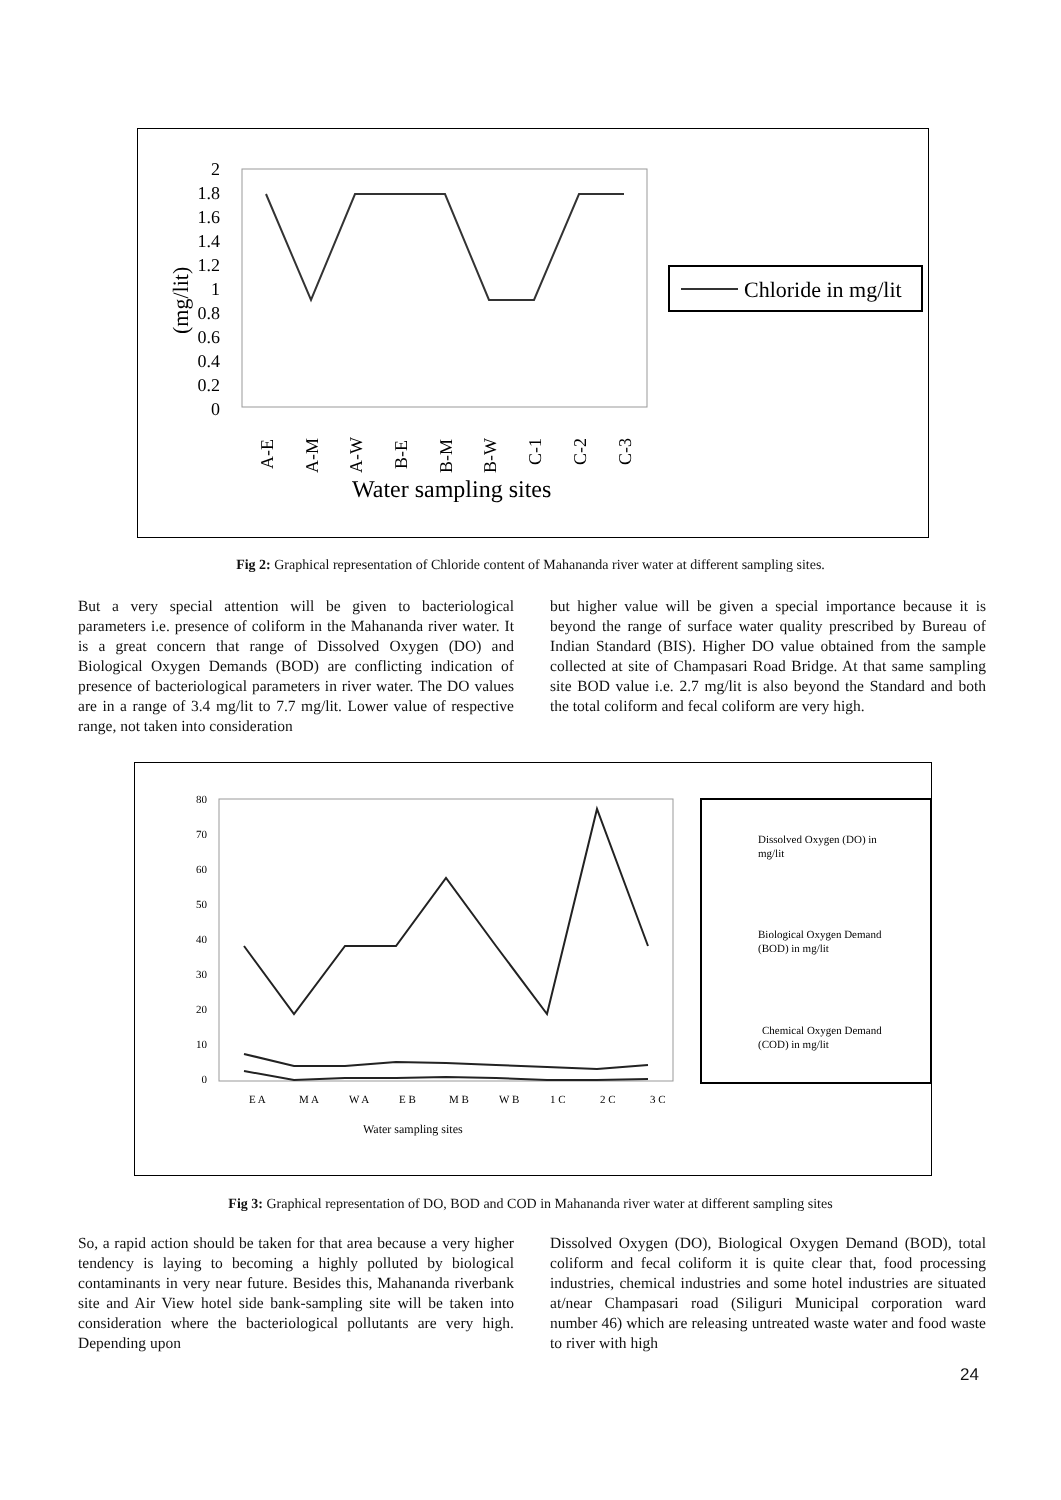2
1.8
1.6
1.4
1.2
1
0.8
0.6
0.4
0.2
0
(mg/lit)
A-E
A-M
A-W
B-E
B-M
B-W
C-1
C-2
C-3
Water sampling sites
Chloride in mg/lit
Fig 2: Graphical representation of Chloride content of Mahananda river water at different sampling sites.
But a very special attention will be given to bacteriological parameters i.e. presence of coliform in the Mahananda river water. It is a great concern that range of Dissolved Oxygen (DO) and Biological Oxygen Demands (BOD) are conflicting indication of presence of bacteriological parameters in river water. The DO values are in a range of 3.4 mg/lit to 7.7 mg/lit. Lower value of respective range, not taken into consideration
but higher value will be given a special importance because it is beyond the range of surface water quality prescribed by Bureau of Indian Standard (BIS). Higher DO value obtained from the sample collected at site of Champasari Road Bridge. At that same sampling site BOD value i.e. 2.7 mg/lit is also beyond the Standard and both the total coliform and fecal coliform are very high.
80
70
60
50
40
30
20
10
0
E A
M A
W A
E B
M B
W B
1 C
2 C
3 C
Water sampling sites
Dissolved Oxygen (DO) in
mg/lit
Biological Oxygen Demand
(BOD) in mg/lit
Chemical Oxygen Demand
(COD) in mg/lit
Fig 3: Graphical representation of DO, BOD and COD in Mahananda river water at different sampling sites
So, a rapid action should be taken for that area because a very higher tendency is laying to becoming a highly polluted by biological contaminants in very near future. Besides this, Mahananda riverbank site and Air View hotel side bank-sampling site will be taken into consideration where the bacteriological pollutants are very high. Depending upon
Dissolved Oxygen (DO), Biological Oxygen Demand (BOD), total coliform and fecal coliform it is quite clear that, food processing industries, chemical industries and some hotel industries are situated at/near Champasari road (Siliguri Municipal corporation ward number 46) which are releasing untreated waste water and food waste to river with high
24